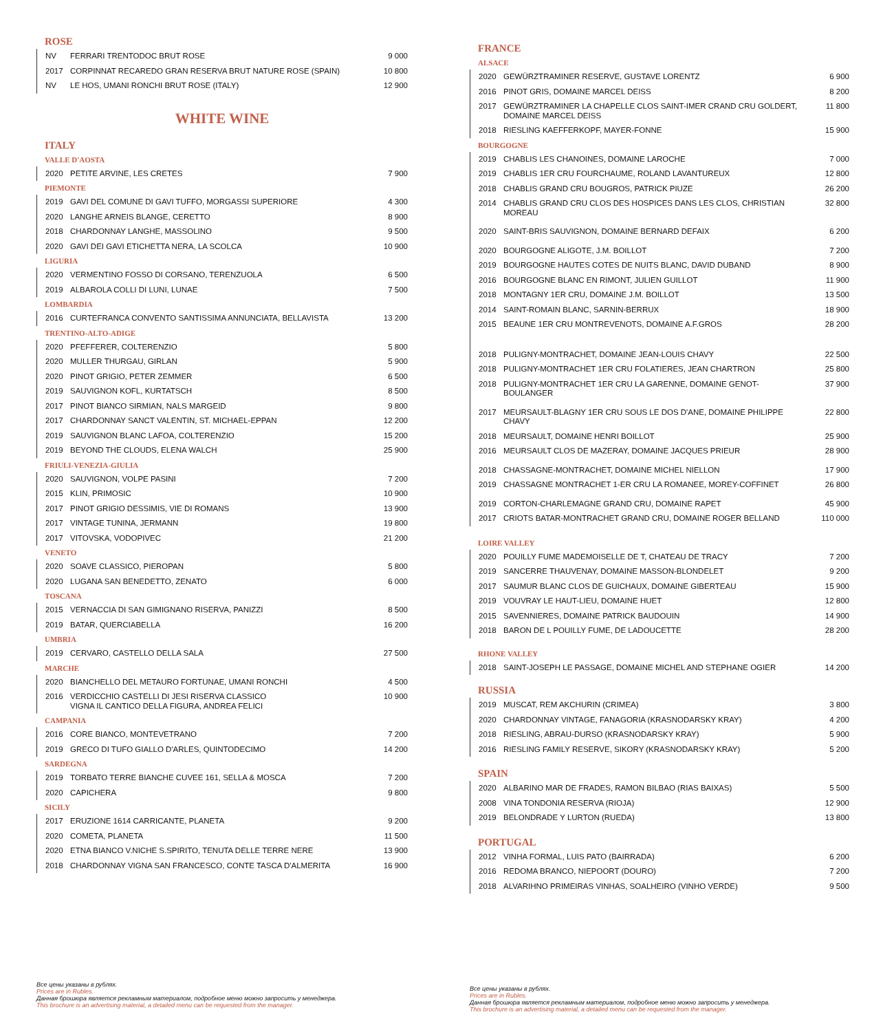ROSE
| NV | FERRARI TRENTODOC BRUT ROSE | 9 000 |
| 2017 | CORPINNAT RECAREDO GRAN RESERVA BRUT NATURE ROSE (SPAIN) | 10 800 |
| NV | LE HOS, UMANI RONCHI BRUT ROSE (ITALY) | 12 900 |
WHITE WINE
ITALY
VALLE D'AOSTA
| 2020 | PETITE ARVINE, LES CRETES | 7 900 |
PIEMONTE
| 2019 | GAVI DEL COMUNE DI GAVI TUFFO, MORGASSI SUPERIORE | 4 300 |
| 2020 | LANGHE ARNEIS BLANGE, CERETTO | 8 900 |
| 2018 | CHARDONNAY LANGHE, MASSOLINO | 9 500 |
| 2020 | GAVI DEI GAVI ETICHETTA NERA, LA SCOLCA | 10 900 |
LIGURIA
| 2020 | VERMENTINO FOSSO DI CORSANO, TERENZUOLA | 6 500 |
| 2019 | ALBAROLA COLLI DI LUNI, LUNAE | 7 500 |
LOMBARDIA
| 2016 | CURTEFRANCA CONVENTO SANTISSIMA ANNUNCIATA, BELLAVISTA | 13 200 |
TRENTINO-ALTO-ADIGE
| 2020 | PFEFFERER, COLTERENZIO | 5 800 |
| 2020 | MULLER THURGAU, GIRLAN | 5 900 |
| 2020 | PINOT GRIGIO, PETER ZEMMER | 6 500 |
| 2019 | SAUVIGNON KOFL, KURTATSCH | 8 500 |
| 2017 | PINOT BIANCO SIRMIAN, NALS MARGEID | 9 800 |
| 2017 | CHARDONNAY SANCT VALENTIN, ST. MICHAEL-EPPAN | 12 200 |
| 2019 | SAUVIGNON BLANC LAFOA, COLTERENZIO | 15 200 |
| 2019 | BEYOND THE CLOUDS, ELENA WALCH | 25 900 |
FRIULI-VENEZIA-GIULIA
| 2020 | SAUVIGNON, VOLPE PASINI | 7 200 |
| 2015 | KLIN, PRIMOSIC | 10 900 |
| 2017 | PINOT GRIGIO DESSIMIS, VIE DI ROMANS | 13 900 |
| 2017 | VINTAGE TUNINA, JERMANN | 19 800 |
| 2017 | VITOVSKA, VODOPIVEC | 21 200 |
VENETO
| 2020 | SOAVE CLASSICO, PIEROPAN | 5 800 |
| 2020 | LUGANA SAN BENEDETTO, ZENATO | 6 000 |
TOSCANA
| 2015 | VERNACCIA DI SAN GIMIGNANO RISERVA, PANIZZI | 8 500 |
| 2019 | BATAR, QUERCIABELLA | 16 200 |
UMBRIA
| 2019 | CERVARO, CASTELLO DELLA SALA | 27 500 |
MARCHE
| 2020 | BIANCHELLO DEL METAURO FORTUNAE, UMANI RONCHI | 4 500 |
| 2016 | VERDICCHIO CASTELLI DI JESI RISERVA CLASSICO VIGNA IL CANTICO DELLA FIGURA, ANDREA FELICI | 10 900 |
CAMPANIA
| 2016 | CORE BIANCO, MONTEVETRANO | 7 200 |
| 2019 | GRECO DI TUFO GIALLO D'ARLES, QUINTODECIMO | 14 200 |
SARDEGNA
| 2019 | TORBATO TERRE BIANCHE CUVEE 161, SELLA & MOSCA | 7 200 |
| 2020 | CAPICHERA | 9 800 |
SICILY
| 2017 | ERUZIONE 1614 CARRICANTE, PLANETA | 9 200 |
| 2020 | COMETA, PLANETA | 11 500 |
| 2020 | ETNA BIANCO V.NICHE S.SPIRITO, TENUTA DELLE TERRE NERE | 13 900 |
| 2018 | CHARDONNAY VIGNA SAN FRANCESCO, CONTE TASCA D'ALMERITA | 16 900 |
Все цены указаны в рублях.
Prices are in Rubles.
Данная брошюра является рекламным материалом, подробное меню можно запросить у менеджера.
This brochure is an advertising material, a detailed menu can be requested from the manager.
FRANCE
ALSACE
| 2020 | GEWÜRZTRAMINER RESERVE, GUSTAVE LORENTZ | 6 900 |
| 2016 | PINOT GRIS, DOMAINE MARCEL DEISS | 8 200 |
| 2017 | GEWÜRZTRAMINER LA CHAPELLE CLOS SAINT-IMER CRAND CRU GOLDERT, DOMAINE MARCEL DEISS | 11 800 |
| 2018 | RIESLING KAEFFERKOPF, MAYER-FONNE | 15 900 |
BOURGOGNE
| 2019 | CHABLIS LES CHANOINES, DOMAINE LAROCHE | 7 000 |
| 2019 | CHABLIS 1ER CRU FOURCHAUME, ROLAND LAVANTUREUX | 12 800 |
| 2018 | CHABLIS GRAND CRU BOUGROS, PATRICK PIUZE | 26 200 |
| 2014 | CHABLIS GRAND CRU CLOS DES HOSPICES DANS LES CLOS, CHRISTIAN MOREAU | 32 800 |
| 2020 | SAINT-BRIS SAUVIGNON, DOMAINE BERNARD DEFAIX | 6 200 |
| 2020 | BOURGOGNE ALIGOTE, J.M. BOILLOT | 7 200 |
| 2019 | BOURGOGNE HAUTES COTES DE NUITS BLANC, DAVID DUBAND | 8 900 |
| 2016 | BOURGOGNE BLANC EN RIMONT, JULIEN GUILLOT | 11 900 |
| 2018 | MONTAGNY 1ER CRU, DOMAINE J.M. BOILLOT | 13 500 |
| 2014 | SAINT-ROMAIN BLANC, SARNIN-BERRUX | 18 900 |
| 2015 | BEAUNE 1ER CRU MONTREVENOTS, DOMAINE A.F.GROS | 28 200 |
| 2018 | PULIGNY-MONTRACHET, DOMAINE JEAN-LOUIS CHAVY | 22 500 |
| 2018 | PULIGNY-MONTRACHET 1ER CRU FOLATIERES, JEAN CHARTRON | 25 800 |
| 2018 | PULIGNY-MONTRACHET 1ER CRU LA GARENNE, DOMAINE GENOT-BOULANGER | 37 900 |
| 2017 | MEURSAULT-BLAGNY 1ER CRU SOUS LE DOS D'ANE, DOMAINE PHILIPPE CHAVY | 22 800 |
| 2018 | MEURSAULT, DOMAINE HENRI BOILLOT | 25 900 |
| 2016 | MEURSAULT CLOS DE MAZERAY, DOMAINE JACQUES PRIEUR | 28 900 |
| 2018 | CHASSAGNE-MONTRACHET, DOMAINE MICHEL NIELLON | 17 900 |
| 2019 | CHASSAGNE MONTRACHET 1-ER CRU LA ROMANEE, MOREY-COFFINET | 26 800 |
| 2019 | CORTON-CHARLEMAGNE GRAND CRU, DOMAINE RAPET | 45 900 |
| 2017 | CRIOTS BATAR-MONTRACHET GRAND CRU, DOMAINE ROGER BELLAND | 110 000 |
LOIRE VALLEY
| 2020 | POUILLY FUME MADEMOISELLE DE T, CHATEAU DE TRACY | 7 200 |
| 2019 | SANCERRE THAUVENAY, DOMAINE MASSON-BLONDELET | 9 200 |
| 2017 | SAUMUR BLANC CLOS DE GUICHAUX, DOMAINE GIBERTEAU | 15 900 |
| 2019 | VOUVRAY LE HAUT-LIEU, DOMAINE HUET | 12 800 |
| 2015 | SAVENNIERES, DOMAINE PATRICK BAUDOUIN | 14 900 |
| 2018 | BARON DE L POUILLY FUME, DE LADOUCETTE | 28 200 |
RHONE VALLEY
| 2018 | SAINT-JOSEPH LE PASSAGE, DOMAINE MICHEL AND STEPHANE OGIER | 14 200 |
RUSSIA
| 2019 | MUSCAT, REM AKCHURIN (CRIMEA) | 3 800 |
| 2020 | CHARDONNAY VINTAGE, FANAGORIA (KRASNODARSKY KRAY) | 4 200 |
| 2018 | RIESLING, ABRAU-DURSO (KRASNODARSKY KRAY) | 5 900 |
| 2016 | RIESLING FAMILY RESERVE, SIKORY (KRASNODARSKY KRAY) | 5 200 |
SPAIN
| 2020 | ALBARINO MAR DE FRADES, RAMON BILBAO (RIAS BAIXAS) | 5 500 |
| 2008 | VINA TONDONIA RESERVA (RIOJA) | 12 900 |
| 2019 | BELONDRADE Y LURTON (RUEDA) | 13 800 |
PORTUGAL
| 2012 | VINHA FORMAL, LUIS PATO (BAIRRADA) | 6 200 |
| 2016 | REDOMA BRANCO, NIEPOORT (DOURO) | 7 200 |
| 2018 | ALVARIHNO PRIMEIRAS VINHAS, SOALHEIRO (VINHO VERDE) | 9 500 |
Все цены указаны в рублях.
Prices are in Rubles.
Данная брошюра является рекламным материалом, подробное меню можно запросить у менеджера.
This brochure is an advertising material, a detailed menu can be requested from the manager.